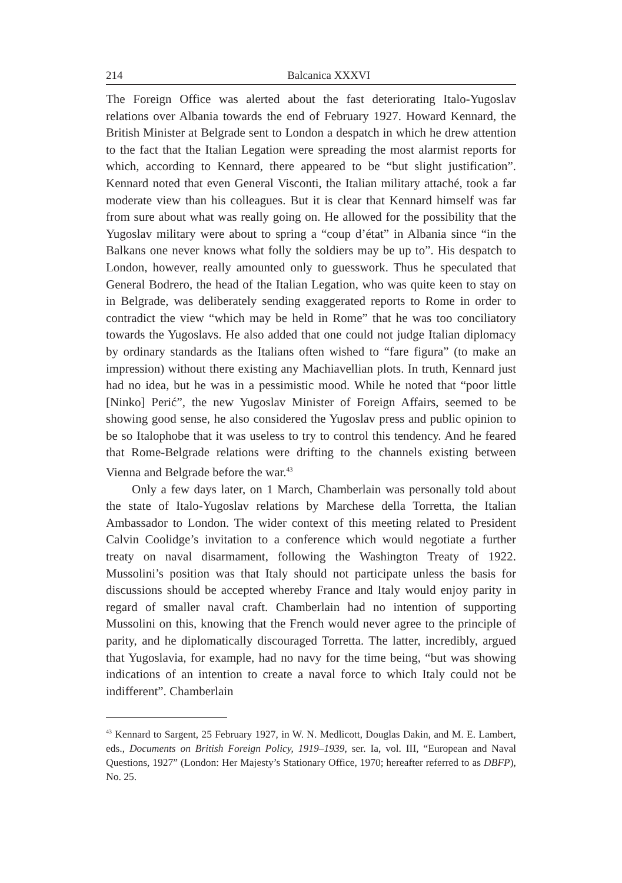214 Balcanica XXXVI
The Foreign Office was alerted about the fast deteriorating Italo-Yugoslav relations over Albania towards the end of February 1927. Howard Kennard, the British Minister at Belgrade sent to London a despatch in which he drew attention to the fact that the Italian Legation were spreading the most alarmist reports for which, according to Kennard, there appeared to be “but slight justification”. Kennard noted that even General Visconti, the Italian military attaché, took a far moderate view than his colleagues. But it is clear that Kennard himself was far from sure about what was really going on. He allowed for the possibility that the Yugoslav military were about to spring a “coup d’état” in Albania since “in the Balkans one never knows what folly the soldiers may be up to”. His despatch to London, however, really amounted only to guesswork. Thus he speculated that General Bodrero, the head of the Italian Legation, who was quite keen to stay on in Belgrade, was deliberately sending exaggerated reports to Rome in order to contradict the view “which may be held in Rome” that he was too conciliatory towards the Yugoslavs. He also added that one could not judge Italian diplomacy by ordinary standards as the Italians often wished to “fare figura” (to make an impression) without there existing any Machiavellian plots. In truth, Kennard just had no idea, but he was in a pessimistic mood. While he noted that “poor little [Ninko] Perić”, the new Yugoslav Minister of Foreign Affairs, seemed to be showing good sense, he also considered the Yugoslav press and public opinion to be so Italophobe that it was useless to try to control this tendency. And he feared that Rome-Belgrade relations were drifting to the channels existing between Vienna and Belgrade before the war.<sup>43</sup>
Only a few days later, on 1 March, Chamberlain was personally told about the state of Italo-Yugoslav relations by Marchese della Torretta, the Italian Ambassador to London. The wider context of this meeting related to President Calvin Coolidge’s invitation to a conference which would negotiate a further treaty on naval disarmament, following the Washington Treaty of 1922. Mussolini’s position was that Italy should not participate unless the basis for discussions should be accepted whereby France and Italy would enjoy parity in regard of smaller naval craft. Chamberlain had no intention of supporting Mussolini on this, knowing that the French would never agree to the principle of parity, and he diplomatically discouraged Torretta. The latter, incredibly, argued that Yugoslavia, for example, had no navy for the time being, “but was showing indications of an intention to create a naval force to which Italy could not be indifferent”. Chamberlain
<sup>43</sup> Kennard to Sargent, 25 February 1927, in W. N. Medlicott, Douglas Dakin, and M. E. Lambert, eds., Documents on British Foreign Policy, 1919–1939, ser. Ia, vol. III, “European and Naval Questions, 1927” (London: Her Majesty’s Stationary Office, 1970; hereafter referred to as DBFP), No. 25.